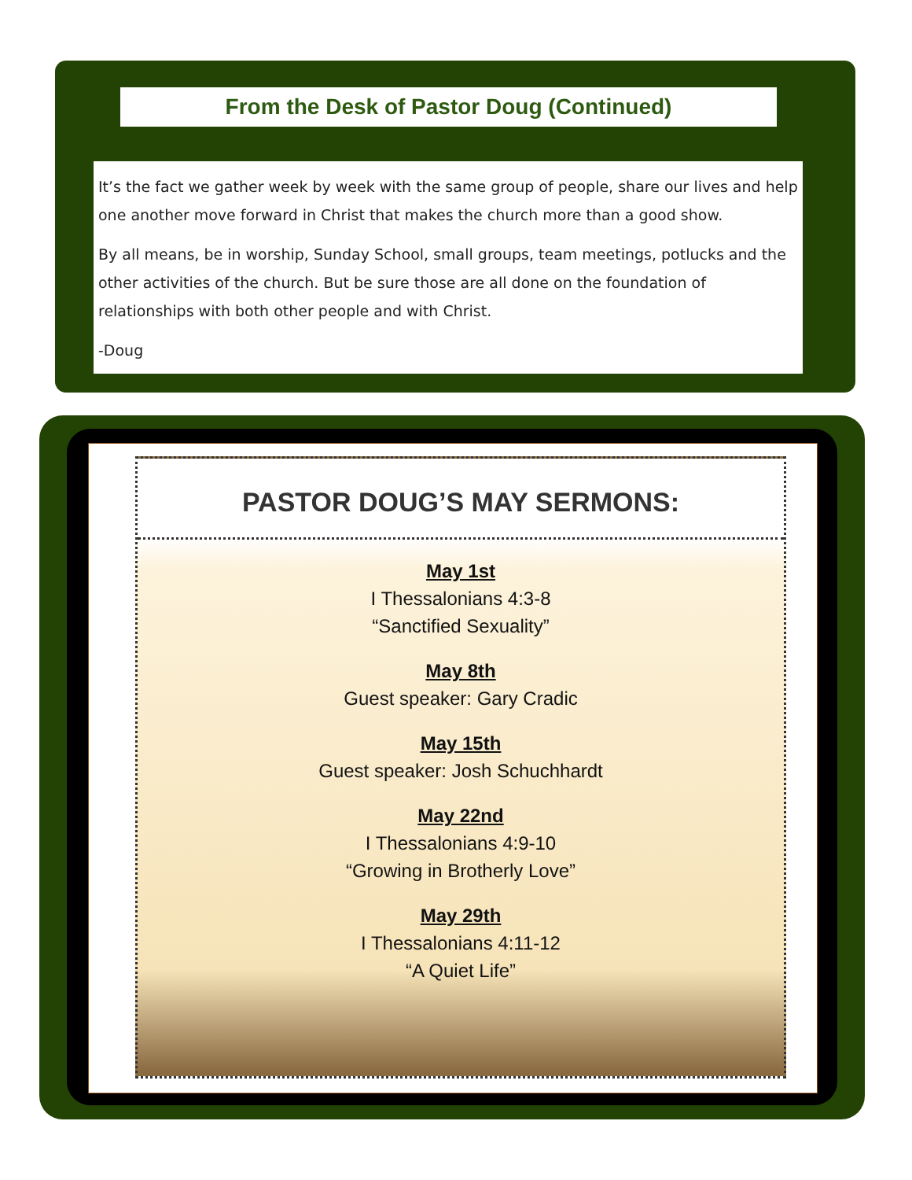From the Desk of Pastor Doug (Continued)
It’s the fact we gather week by week with the same group of people, share our lives and help one another move forward in Christ that makes the church more than a good show.
By all means, be in worship, Sunday School, small groups, team meetings, potlucks and the other activities of the church. But be sure those are all done on the foundation of relationships with both other people and with Christ.
-Doug
PASTOR DOUG’S MAY SERMONS:
May 1st
I Thessalonians 4:3-8
“Sanctified Sexuality”
May 8th
Guest speaker: Gary Cradic
May 15th
Guest speaker: Josh Schuchhardt
May 22nd
I Thessalonians 4:9-10
“Growing in Brotherly Love”
May 29th
I Thessalonians 4:11-12
“A Quiet Life”